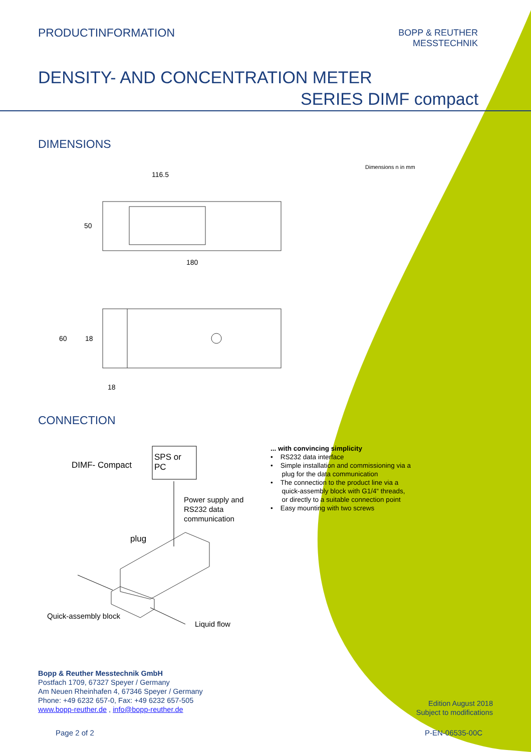PRODUCTINFORMATION
BOPP & REUTHER
MESSTECHNIK
DENSITY- AND CONCENTRATION METER
SERIES DIMF compact
DIMENSIONS
Dimensions n in mm
116.5
50
180
60 18
18
CONNECTION
DIMF- Compact
SPS or
PC
Power supply and
RS232 data
communication
plug
Quick-assembly block
Liquid flow
... with convincing simplicity
• RS232 data interface
• Simple installation and commissioning via a
plug for the data communication
• The connection to the product line via a
quick-assembly block with G1/4“ threads,
or directly to a suitable connection point
• Easy mounting with two screws
Bopp & Reuther Messtechnik GmbH
Postfach 1709, 67327 Speyer / Germany
Am Neuen Rheinhafen 4, 67346 Speyer / Germany
Phone: +49 6232 657-0, Fax: +49 6232 657-505
www.bopp-reuther.de , info@bopp-reuther.de
Edition August 2018
Subject to modifications
Page 2 of 2 P-EN-06535-00C